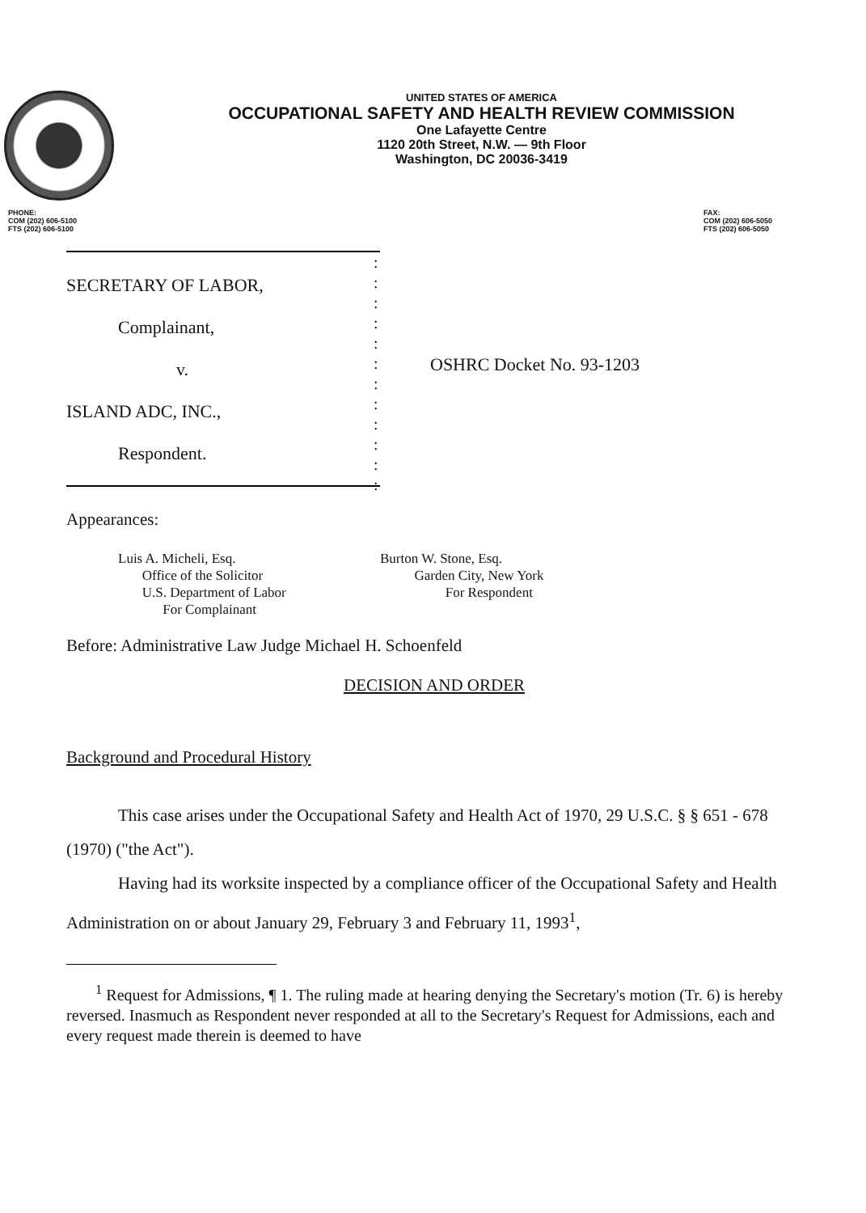UNITED STATES OF AMERICA
OCCUPATIONAL SAFETY AND HEALTH REVIEW COMMISSION
One Lafayette Centre
1120 20th Street, N.W. — 9th Floor
Washington, DC 20036-3419
PHONE:
COM (202) 606-5100
FTS (202) 606-5100
FAX:
COM (202) 606-5050
FTS (202) 606-5050
SECRETARY OF LABOR,
Complainant,
v.
ISLAND ADC, INC.,
Respondent.
:
:
:
:
:
:
:
:
:
:
:
:
OSHRC Docket No. 93-1203
Appearances:
Luis A. Micheli, Esq.
Office of the Solicitor
U.S. Department of Labor
For Complainant
Burton W. Stone, Esq.
Garden City, New York
For Respondent
Before: Administrative Law Judge Michael H. Schoenfeld
DECISION AND ORDER
Background and Procedural History
This case arises under the Occupational Safety and Health Act of 1970, 29 U.S.C. § § 651 - 678 (1970) ("the Act").
Having had its worksite inspected by a compliance officer of the Occupational Safety and Health Administration on or about January 29, February 3 and February 11, 1993<sup>1</sup>,
<sup>1</sup> Request for Admissions, ¶ 1. The ruling made at hearing denying the Secretary's motion (Tr. 6) is hereby reversed. Inasmuch as Respondent never responded at all to the Secretary's Request for Admissions, each and every request made therein is deemed to have